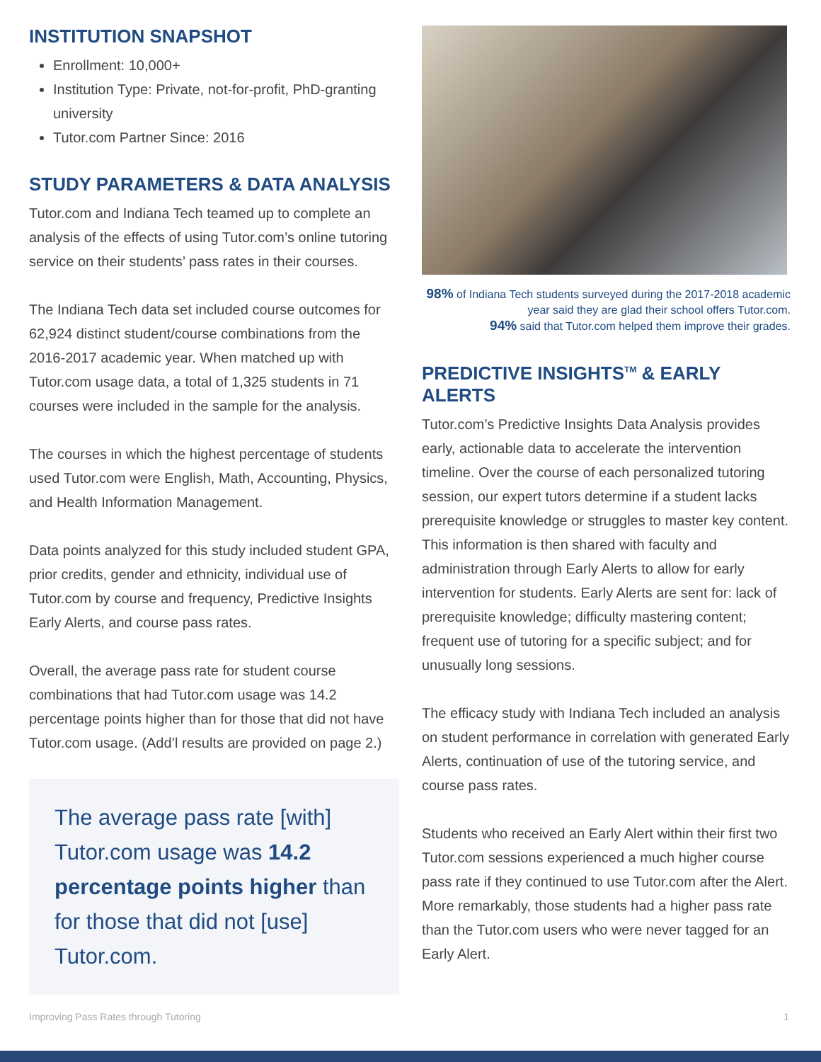INSTITUTION SNAPSHOT
Enrollment: 10,000+
Institution Type: Private, not-for-profit, PhD-granting university
Tutor.com Partner Since: 2016
STUDY PARAMETERS & DATA ANALYSIS
Tutor.com and Indiana Tech teamed up to complete an analysis of the effects of using Tutor.com’s online tutoring service on their students’ pass rates in their courses.
The Indiana Tech data set included course outcomes for 62,924 distinct student/course combinations from the 2016-2017 academic year. When matched up with Tutor.com usage data, a total of 1,325 students in 71 courses were included in the sample for the analysis.
The courses in which the highest percentage of students used Tutor.com were English, Math, Accounting, Physics, and Health Information Management.
Data points analyzed for this study included student GPA, prior credits, gender and ethnicity, individual use of Tutor.com by course and frequency, Predictive Insights Early Alerts, and course pass rates.
Overall, the average pass rate for student course combinations that had Tutor.com usage was 14.2 percentage points higher than for those that did not have Tutor.com usage. (Add’l results are provided on page 2.)
The average pass rate [with] Tutor.com usage was 14.2 percentage points higher than for those that did not [use] Tutor.com.
98% of Indiana Tech students surveyed during the 2017-2018 academic year said they are glad their school offers Tutor.com.
94% said that Tutor.com helped them improve their grades.
PREDICTIVE INSIGHTS<sup>TM</sup> & EARLY ALERTS
Tutor.com’s Predictive Insights Data Analysis provides early, actionable data to accelerate the intervention timeline. Over the course of each personalized tutoring session, our expert tutors determine if a student lacks prerequisite knowledge or struggles to master key content. This information is then shared with faculty and administration through Early Alerts to allow for early intervention for students. Early Alerts are sent for: lack of prerequisite knowledge; difficulty mastering content; frequent use of tutoring for a specific subject; and for unusually long sessions.
The efficacy study with Indiana Tech included an analysis on student performance in correlation with generated Early Alerts, continuation of use of the tutoring service, and course pass rates.
Students who received an Early Alert within their first two Tutor.com sessions experienced a much higher course pass rate if they continued to use Tutor.com after the Alert. More remarkably, those students had a higher pass rate than the Tutor.com users who were never tagged for an Early Alert.
Improving Pass Rates through Tutoring 1